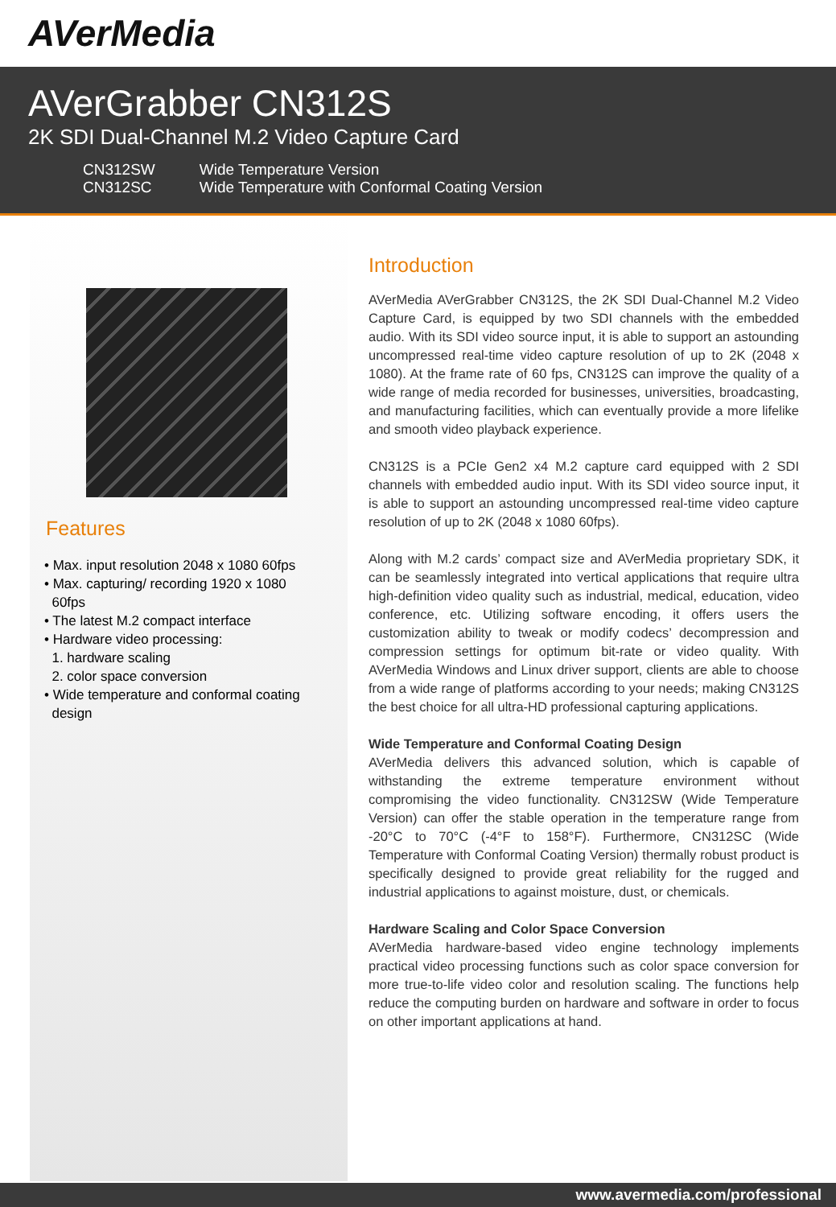AVerMedia
AVerGrabber CN312S
2K SDI Dual-Channel M.2 Video Capture Card
| CN312SW | Wide Temperature Version |
| CN312SC | Wide Temperature with Conformal Coating Version |
Features
• Max. input resolution 2048 x 1080 60fps
• Max. capturing/ recording 1920 x 1080
60fps
• The latest M.2 compact interface
• Hardware video processing:
1. hardware scaling
2. color space conversion
• Wide temperature and conformal coating
design
Introduction
AVerMedia AVerGrabber CN312S, the 2K SDI Dual-Channel M.2 Video Capture Card, is equipped by two SDI channels with the embedded audio. With its SDI video source input, it is able to support an astounding uncompressed real-time video capture resolution of up to 2K (2048 x 1080). At the frame rate of 60 fps, CN312S can improve the quality of a wide range of media recorded for businesses, universities, broadcasting, and manufacturing facilities, which can eventually provide a more lifelike and smooth video playback experience.
CN312S is a PCIe Gen2 x4 M.2 capture card equipped with 2 SDI channels with embedded audio input. With its SDI video source input, it is able to support an astounding uncompressed real-time video capture resolution of up to 2K (2048 x 1080 60fps).
Along with M.2 cards’ compact size and AVerMedia proprietary SDK, it can be seamlessly integrated into vertical applications that require ultra high-definition video quality such as industrial, medical, education, video conference, etc. Utilizing software encoding, it offers users the customization ability to tweak or modify codecs’ decompression and compression settings for optimum bit-rate or video quality. With AVerMedia Windows and Linux driver support, clients are able to choose from a wide range of platforms according to your needs; making CN312S the best choice for all ultra-HD professional capturing applications.
Wide Temperature and Conformal Coating Design
AVerMedia delivers this advanced solution, which is capable of withstanding the extreme temperature environment without compromising the video functionality. CN312SW (Wide Temperature Version) can offer the stable operation in the temperature range from -20°C to 70°C (-4°F to 158°F). Furthermore, CN312SC (Wide Temperature with Conformal Coating Version) thermally robust product is specifically designed to provide great reliability for the rugged and industrial applications to against moisture, dust, or chemicals.
Hardware Scaling and Color Space Conversion
AVerMedia hardware-based video engine technology implements practical video processing functions such as color space conversion for more true-to-life video color and resolution scaling. The functions help reduce the computing burden on hardware and software in order to focus on other important applications at hand.
www.avermedia.com/professional